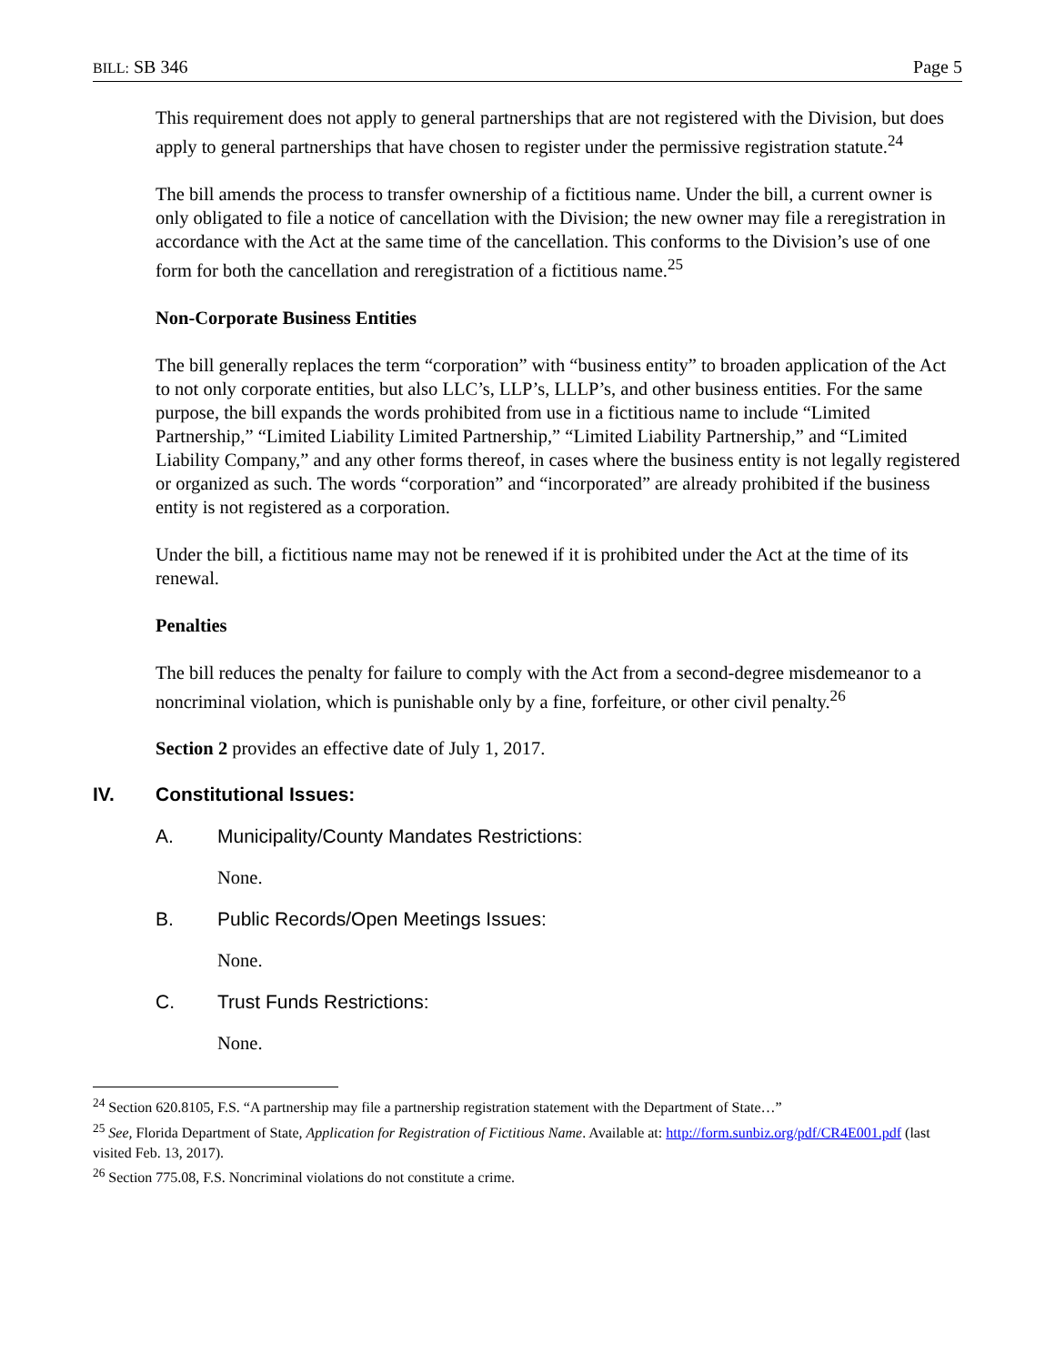BILL: SB 346 Page 5
This requirement does not apply to general partnerships that are not registered with the Division, but does apply to general partnerships that have chosen to register under the permissive registration statute.<sup>24</sup>
The bill amends the process to transfer ownership of a fictitious name. Under the bill, a current owner is only obligated to file a notice of cancellation with the Division; the new owner may file a reregistration in accordance with the Act at the same time of the cancellation. This conforms to the Division’s use of one form for both the cancellation and reregistration of a fictitious name.<sup>25</sup>
Non-Corporate Business Entities
The bill generally replaces the term “corporation” with “business entity” to broaden application of the Act to not only corporate entities, but also LLC’s, LLP’s, LLLP’s, and other business entities. For the same purpose, the bill expands the words prohibited from use in a fictitious name to include “Limited Partnership,” “Limited Liability Limited Partnership,” “Limited Liability Partnership,” and “Limited Liability Company,” and any other forms thereof, in cases where the business entity is not legally registered or organized as such. The words “corporation” and “incorporated” are already prohibited if the business entity is not registered as a corporation.
Under the bill, a fictitious name may not be renewed if it is prohibited under the Act at the time of its renewal.
Penalties
The bill reduces the penalty for failure to comply with the Act from a second-degree misdemeanor to a noncriminal violation, which is punishable only by a fine, forfeiture, or other civil penalty.<sup>26</sup>
Section 2 provides an effective date of July 1, 2017.
IV. Constitutional Issues:
A. Municipality/County Mandates Restrictions:
None.
B. Public Records/Open Meetings Issues:
None.
C. Trust Funds Restrictions:
None.
<sup>24</sup> Section 620.8105, F.S. “A partnership may file a partnership registration statement with the Department of State…”
<sup>25</sup> See, Florida Department of State, Application for Registration of Fictitious Name. Available at: http://form.sunbiz.org/pdf/CR4E001.pdf (last visited Feb. 13, 2017).
<sup>26</sup> Section 775.08, F.S. Noncriminal violations do not constitute a crime.